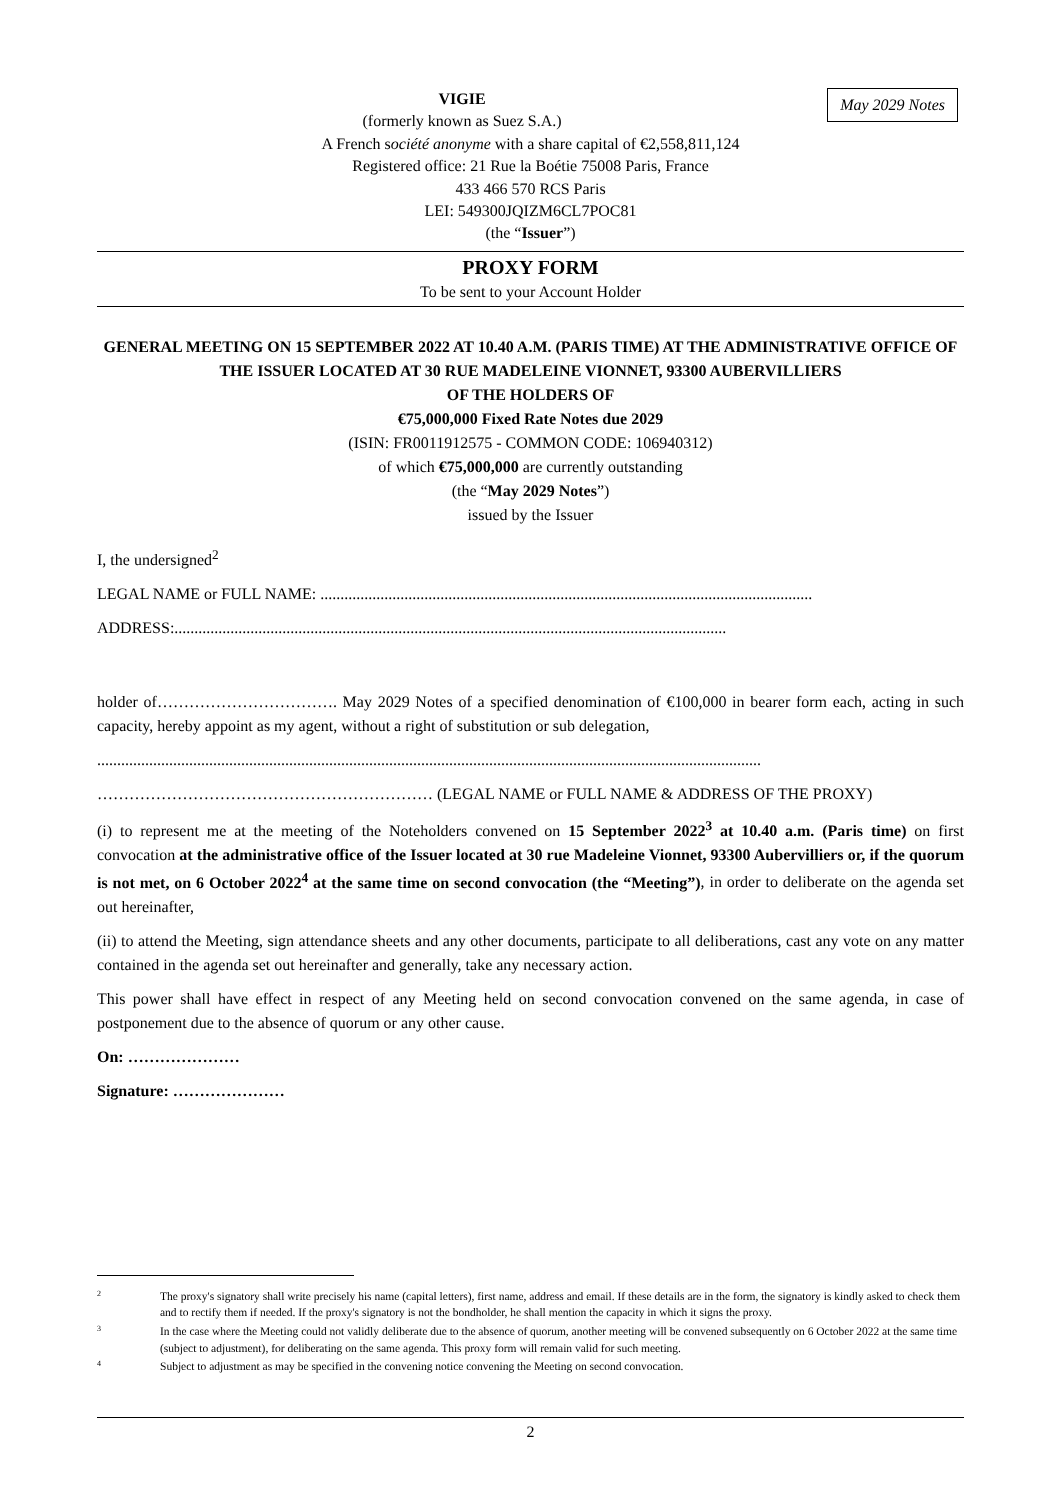May 2029 Notes
VIGIE
(formerly known as Suez S.A.)
A French société anonyme with a share capital of €2,558,811,124
Registered office: 21 Rue la Boétie 75008 Paris, France
433 466 570 RCS Paris
LEI: 549300JQIZM6CL7POC81
(the “Issuer”)
PROXY FORM
To be sent to your Account Holder
GENERAL MEETING ON 15 SEPTEMBER 2022 AT 10.40 A.M. (PARIS TIME) AT THE ADMINISTRATIVE OFFICE OF THE ISSUER LOCATED AT 30 RUE MADELEINE VIONNET, 93300 AUBERVILLIERS
OF THE HOLDERS OF
€75,000,000 Fixed Rate Notes due 2029
(ISIN: FR0011912575 - COMMON CODE: 106940312)
of which €75,000,000 are currently outstanding
(the “May 2029 Notes”)
issued by the Issuer
I, the undersigned<sup>2</sup>
LEGAL NAME or FULL NAME: ...........................................................................................................................
ADDRESS:..........................................................................................................................................
holder of……………………………. May 2029 Notes of a specified denomination of €100,000 in bearer form each, acting in such capacity, hereby appoint as my agent, without a right of substitution or sub delegation,
......................................................................................................................................................................
……………………………………………………… (LEGAL NAME or FULL NAME & ADDRESS OF THE PROXY)
(i) to represent me at the meeting of the Noteholders convened on 15 September 2022<sup>3</sup> at 10.40 a.m. (Paris time) on first convocation at the administrative office of the Issuer located at 30 rue Madeleine Vionnet, 93300 Aubervilliers or, if the quorum is not met, on 6 October 2022<sup>4</sup> at the same time on second convocation (the “Meeting”), in order to deliberate on the agenda set out hereinafter,
(ii) to attend the Meeting, sign attendance sheets and any other documents, participate to all deliberations, cast any vote on any matter contained in the agenda set out hereinafter and generally, take any necessary action.
This power shall have effect in respect of any Meeting held on second convocation convened on the same agenda, in case of postponement due to the absence of quorum or any other cause.
On: …………………
Signature: …………………
2 The proxy's signatory shall write precisely his name (capital letters), first name, address and email. If these details are in the form, the signatory is kindly asked to check them and to rectify them if needed. If the proxy's signatory is not the bondholder, he shall mention the capacity in which it signs the proxy.
3 In the case where the Meeting could not validly deliberate due to the absence of quorum, another meeting will be convened subsequently on 6 October 2022 at the same time (subject to adjustment), for deliberating on the same agenda. This proxy form will remain valid for such meeting.
4 Subject to adjustment as may be specified in the convening notice convening the Meeting on second convocation.
2